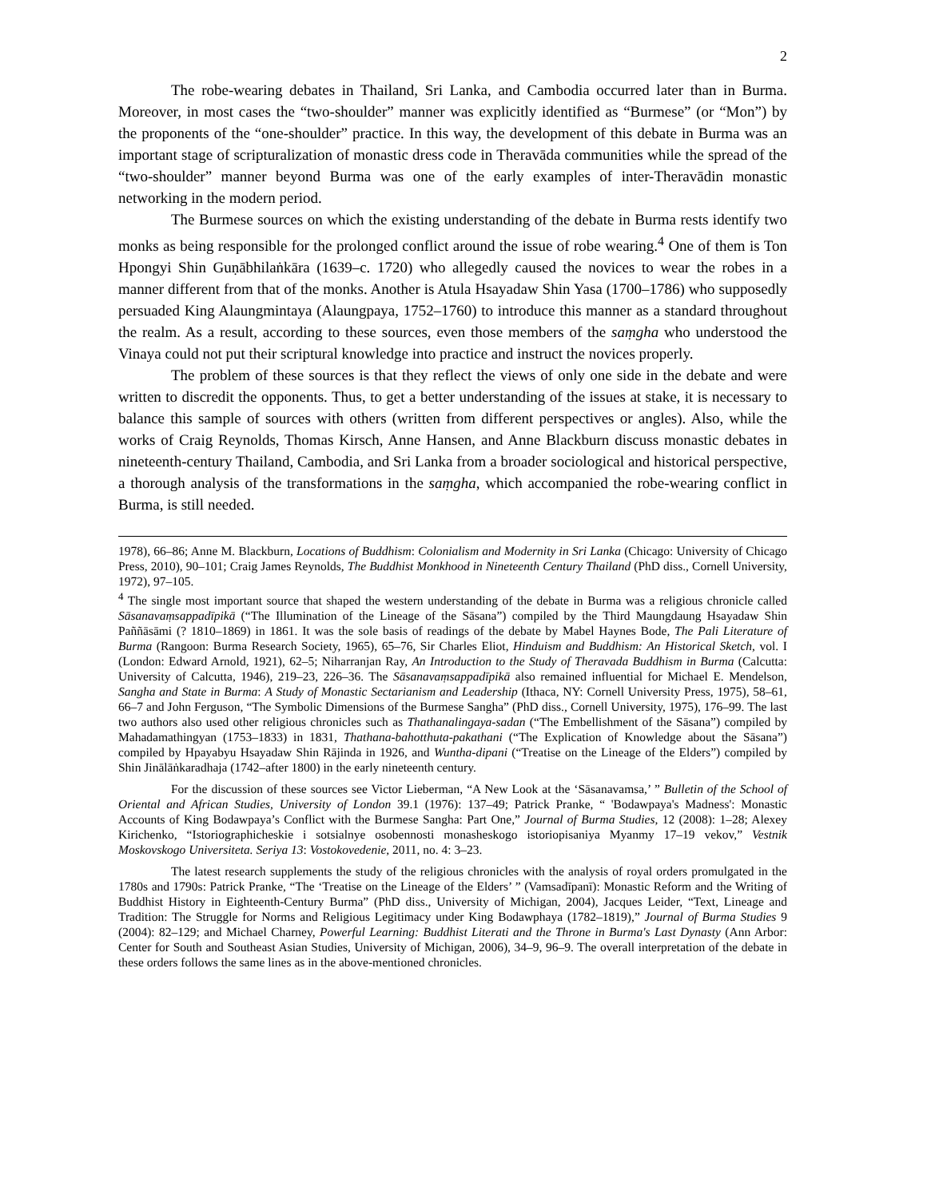2
The robe-wearing debates in Thailand, Sri Lanka, and Cambodia occurred later than in Burma. Moreover, in most cases the “two-shoulder” manner was explicitly identified as “Burmese” (or “Mon”) by the proponents of the “one-shoulder” practice. In this way, the development of this debate in Burma was an important stage of scripturalization of monastic dress code in Theravāda communities while the spread of the “two-shoulder” manner beyond Burma was one of the early examples of inter-Theravādin monastic networking in the modern period.
The Burmese sources on which the existing understanding of the debate in Burma rests identify two monks as being responsible for the prolonged conflict around the issue of robe wearing.<sup>4</sup> One of them is Ton Hpongyi Shin Guṇābhilaṅkāra (1639–c. 1720) who allegedly caused the novices to wear the robes in a manner different from that of the monks. Another is Atula Hsayadaw Shin Yasa (1700–1786) who supposedly persuaded King Alaungmintaya (Alaungpaya, 1752–1760) to introduce this manner as a standard throughout the realm. As a result, according to these sources, even those members of the saṃgha who understood the Vinaya could not put their scriptural knowledge into practice and instruct the novices properly.
The problem of these sources is that they reflect the views of only one side in the debate and were written to discredit the opponents. Thus, to get a better understanding of the issues at stake, it is necessary to balance this sample of sources with others (written from different perspectives or angles). Also, while the works of Craig Reynolds, Thomas Kirsch, Anne Hansen, and Anne Blackburn discuss monastic debates in nineteenth-century Thailand, Cambodia, and Sri Lanka from a broader sociological and historical perspective, a thorough analysis of the transformations in the saṃgha, which accompanied the robe-wearing conflict in Burma, is still needed.
1978), 66–86; Anne M. Blackburn, Locations of Buddhism: Colonialism and Modernity in Sri Lanka (Chicago: University of Chicago Press, 2010), 90–101; Craig James Reynolds, The Buddhist Monkhood in Nineteenth Century Thailand (PhD diss., Cornell University, 1972), 97–105.
<sup>4</sup> The single most important source that shaped the western understanding of the debate in Burma was a religious chronicle called Sāsanavaṃsappadīpikā (“The Illumination of the Lineage of the Sāsana”) compiled by the Third Maungdaung Hsayadaw Shin Paññāsāmi (? 1810–1869) in 1861. It was the sole basis of readings of the debate by Mabel Haynes Bode, The Pali Literature of Burma (Rangoon: Burma Research Society, 1965), 65–76, Sir Charles Eliot, Hinduism and Buddhism: An Historical Sketch, vol. I (London: Edward Arnold, 1921), 62–5; Niharranjan Ray, An Introduction to the Study of Theravada Buddhism in Burma (Calcutta: University of Calcutta, 1946), 219–23, 226–36. The Sāsanavaṃsappadīpikā also remained influential for Michael E. Mendelson, Sangha and State in Burma: A Study of Monastic Sectarianism and Leadership (Ithaca, NY: Cornell University Press, 1975), 58–61, 66–7 and John Ferguson, “The Symbolic Dimensions of the Burmese Sangha” (PhD diss., Cornell University, 1975), 176–99. The last two authors also used other religious chronicles such as Thathanalingaya-sadan (“The Embellishment of the Sāsana”) compiled by Mahadamathingyan (1753–1833) in 1831, Thathana-bahotthuta-pakathani (“The Explication of Knowledge about the Sāsana”) compiled by Hpayabyu Hsayadaw Shin Rājinda in 1926, and Wuntha-dipani (“Treatise on the Lineage of the Elders”) compiled by Shin Jinālāṅkaradhaja (1742–after 1800) in the early nineteenth century.
For the discussion of these sources see Victor Lieberman, “A New Look at the ‘Sāsanavamsa,’ ” Bulletin of the School of Oriental and African Studies, University of London 39.1 (1976): 137–49; Patrick Pranke, “ 'Bodawpaya's Madness': Monastic Accounts of King Bodawpaya’s Conflict with the Burmese Sangha: Part One,” Journal of Burma Studies, 12 (2008): 1–28; Alexey Kirichenko, “Istoriographicheskie i sotsialnye osobennosti monasheskogo istoriopisaniya Myanmy 17–19 vekov,” Vestnik Moskovskogo Universiteta. Seriya 13: Vostokovedenie, 2011, no. 4: 3–23.
The latest research supplements the study of the religious chronicles with the analysis of royal orders promulgated in the 1780s and 1790s: Patrick Pranke, “The ‘Treatise on the Lineage of the Elders’ ” (Vamsadīpanī): Monastic Reform and the Writing of Buddhist History in Eighteenth-Century Burma” (PhD diss., University of Michigan, 2004), Jacques Leider, “Text, Lineage and Tradition: The Struggle for Norms and Religious Legitimacy under King Bodawphaya (1782–1819),” Journal of Burma Studies 9 (2004): 82–129; and Michael Charney, Powerful Learning: Buddhist Literati and the Throne in Burma's Last Dynasty (Ann Arbor: Center for South and Southeast Asian Studies, University of Michigan, 2006), 34–9, 96–9. The overall interpretation of the debate in these orders follows the same lines as in the above-mentioned chronicles.